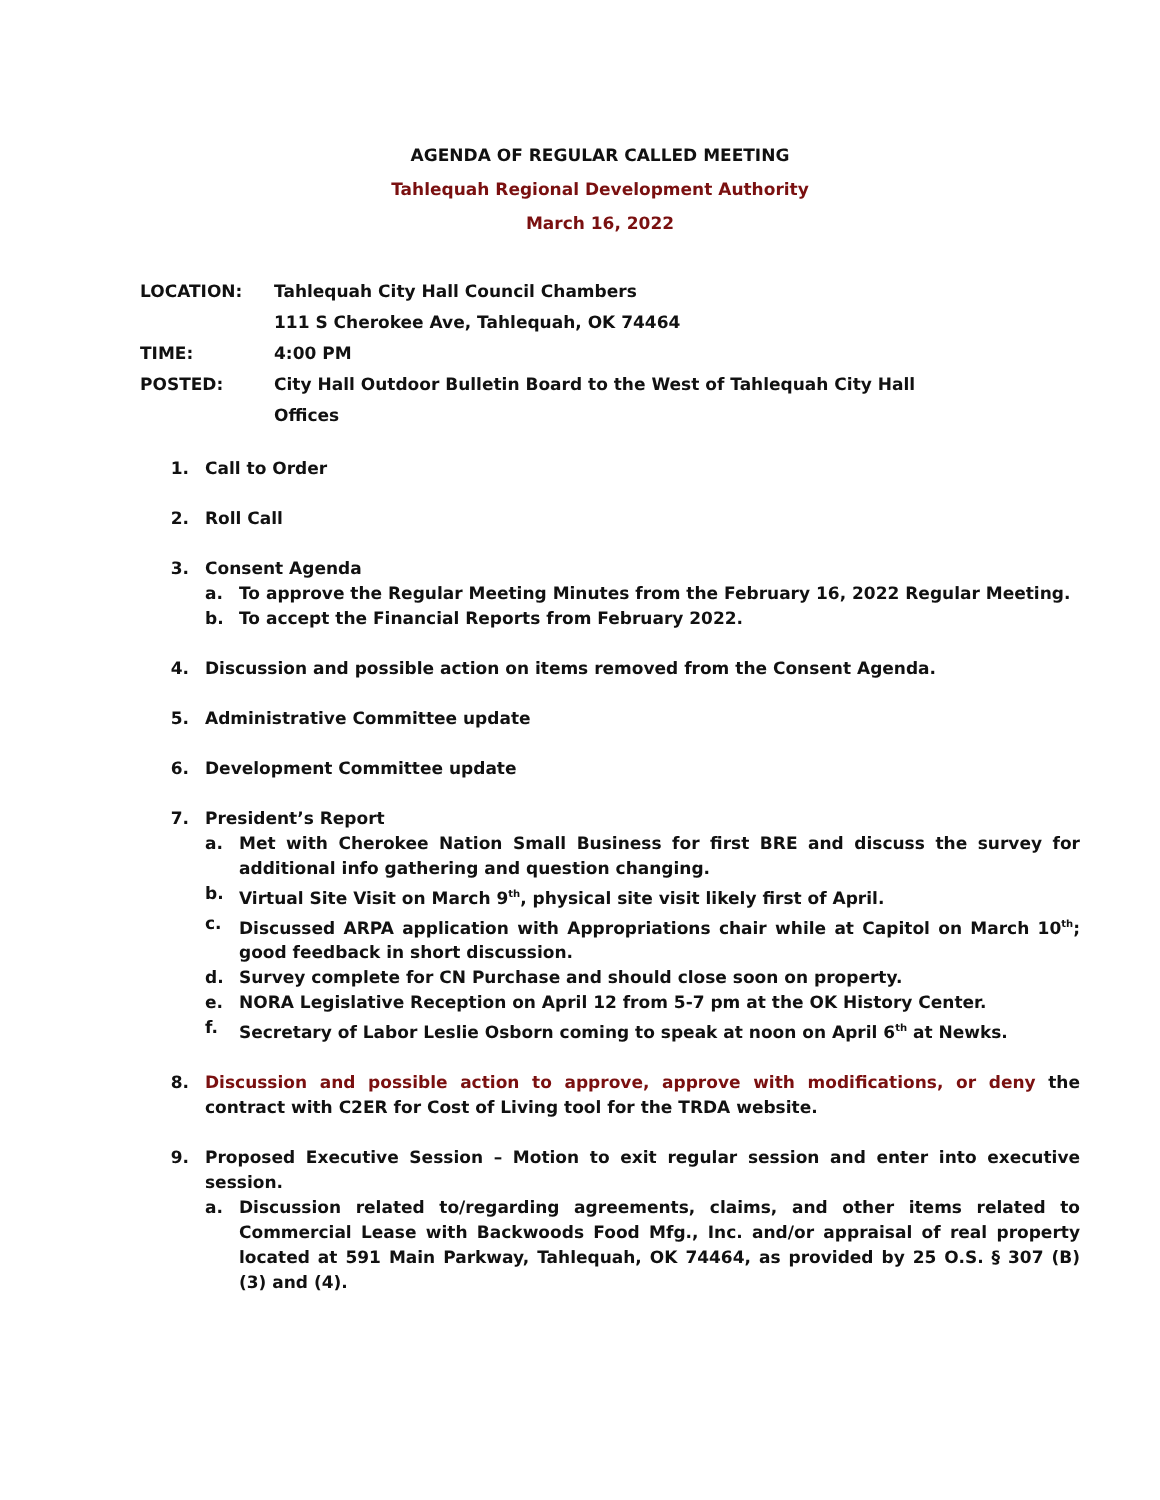AGENDA OF REGULAR CALLED MEETING
Tahlequah Regional Development Authority
March 16, 2022
LOCATION: Tahlequah City Hall Council Chambers
111 S Cherokee Ave, Tahlequah, OK 74464
TIME: 4:00 PM
POSTED: City Hall Outdoor Bulletin Board to the West of Tahlequah City Hall
Offices
1. Call to Order
2. Roll Call
3. Consent Agenda
a. To approve the Regular Meeting Minutes from the February 16, 2022 Regular Meeting.
b. To accept the Financial Reports from February 2022.
4. Discussion and possible action on items removed from the Consent Agenda.
5. Administrative Committee update
6. Development Committee update
7. President’s Report
a. Met with Cherokee Nation Small Business for first BRE and discuss the survey for additional info gathering and question changing.
b. Virtual Site Visit on March 9<sup>th</sup>, physical site visit likely first of April.
c. Discussed ARPA application with Appropriations chair while at Capitol on March 10<sup>th</sup>; good feedback in short discussion.
d. Survey complete for CN Purchase and should close soon on property.
e. NORA Legislative Reception on April 12 from 5-7 pm at the OK History Center.
f. Secretary of Labor Leslie Osborn coming to speak at noon on April 6<sup>th</sup> at Newks.
8. Discussion and possible action to approve, approve with modifications, or deny the contract with C2ER for Cost of Living tool for the TRDA website.
9. Proposed Executive Session – Motion to exit regular session and enter into executive session.
a. Discussion related to/regarding agreements, claims, and other items related to Commercial Lease with Backwoods Food Mfg., Inc. and/or appraisal of real property located at 591 Main Parkway, Tahlequah, OK 74464, as provided by 25 O.S. § 307 (B) (3) and (4).